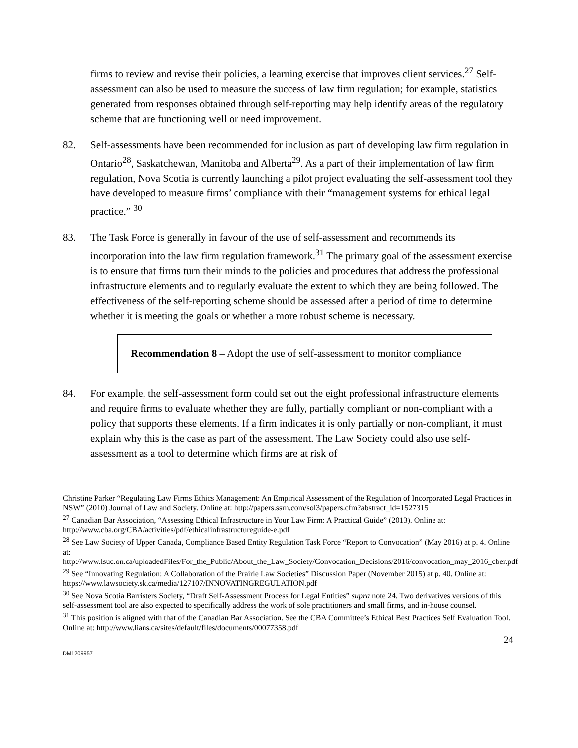firms to review and revise their policies, a learning exercise that improves client services.<sup>27</sup> Self-assessment can also be used to measure the success of law firm regulation; for example, statistics generated from responses obtained through self-reporting may help identify areas of the regulatory scheme that are functioning well or need improvement.
82. Self-assessments have been recommended for inclusion as part of developing law firm regulation in Ontario<sup>28</sup>, Saskatchewan, Manitoba and Alberta<sup>29</sup>. As a part of their implementation of law firm regulation, Nova Scotia is currently launching a pilot project evaluating the self-assessment tool they have developed to measure firms’ compliance with their “management systems for ethical legal practice.” <sup>30</sup>
83. The Task Force is generally in favour of the use of self-assessment and recommends its incorporation into the law firm regulation framework.<sup>31</sup> The primary goal of the assessment exercise is to ensure that firms turn their minds to the policies and procedures that address the professional infrastructure elements and to regularly evaluate the extent to which they are being followed. The effectiveness of the self-reporting scheme should be assessed after a period of time to determine whether it is meeting the goals or whether a more robust scheme is necessary.
Recommendation 8 – Adopt the use of self-assessment to monitor compliance
84. For example, the self-assessment form could set out the eight professional infrastructure elements and require firms to evaluate whether they are fully, partially compliant or non-compliant with a policy that supports these elements. If a firm indicates it is only partially or non-compliant, it must explain why this is the case as part of the assessment. The Law Society could also use self-assessment as a tool to determine which firms are at risk of
Christine Parker “Regulating Law Firms Ethics Management: An Empirical Assessment of the Regulation of Incorporated Legal Practices in NSW” (2010) Journal of Law and Society. Online at: http://papers.ssrn.com/sol3/papers.cfm?abstract_id=1527315
<sup>27</sup> Canadian Bar Association, “Assessing Ethical Infrastructure in Your Law Firm: A Practical Guide” (2013). Online at: http://www.cba.org/CBA/activities/pdf/ethicalinfrastructureguide-e.pdf
<sup>28</sup> See Law Society of Upper Canada, Compliance Based Entity Regulation Task Force “Report to Convocation” (May 2016) at p. 4. Online at:
http://www.lsuc.on.ca/uploadedFiles/For_the_Public/About_the_Law_Society/Convocation_Decisions/2016/convocation_may_2016_cber.pdf
<sup>29</sup> See “Innovating Regulation: A Collaboration of the Prairie Law Societies” Discussion Paper (November 2015) at p. 40. Online at: https://www.lawsociety.sk.ca/media/127107/INNOVATINGREGULATION.pdf
<sup>30</sup> See Nova Scotia Barristers Society, “Draft Self-Assessment Process for Legal Entities” supra note 24. Two derivatives versions of this self-assessment tool are also expected to specifically address the work of sole practitioners and small firms, and in-house counsel.
<sup>31</sup> This position is aligned with that of the Canadian Bar Association. See the CBA Committee’s Ethical Best Practices Self Evaluation Tool. Online at: http://www.lians.ca/sites/default/files/documents/00077358.pdf
24
DM1209957